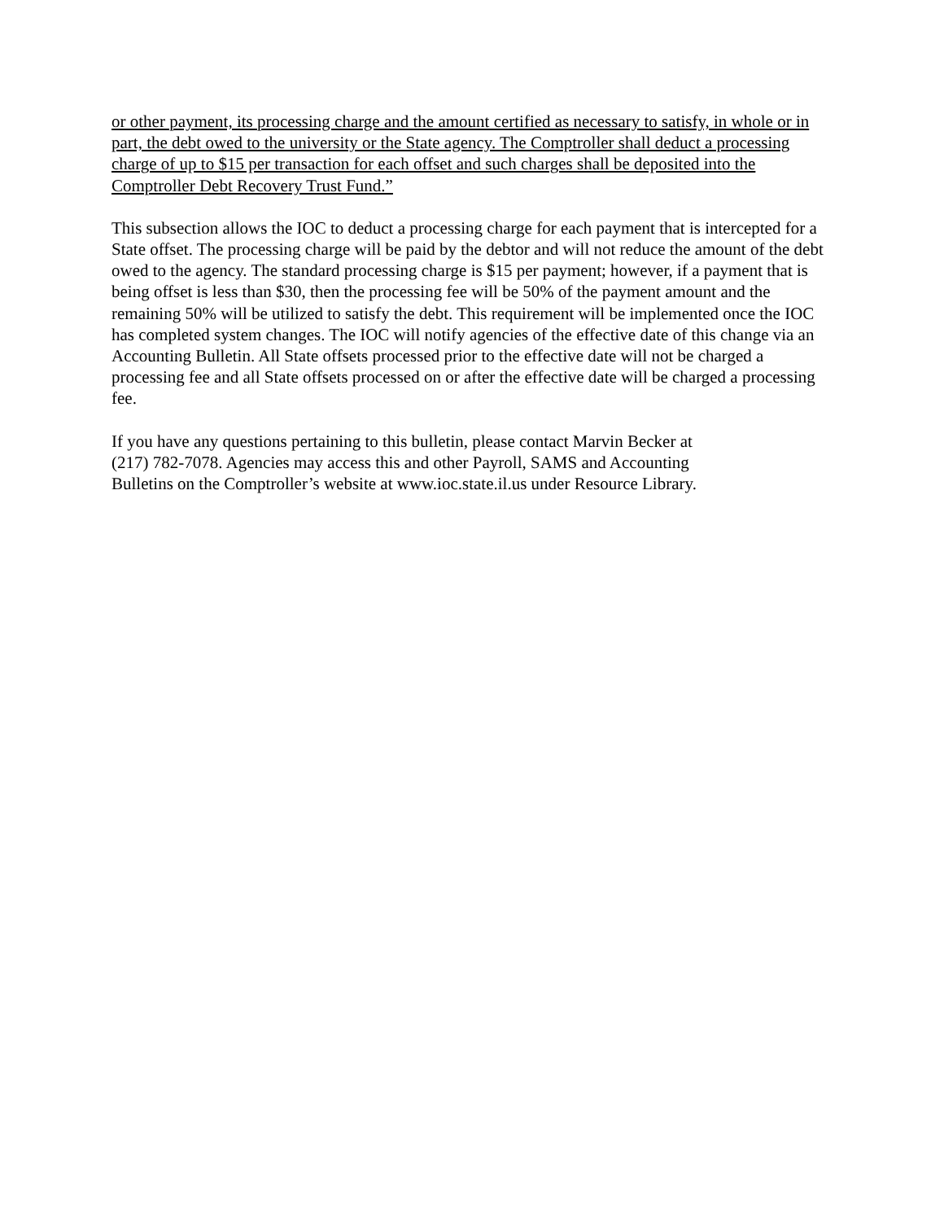or other payment, its processing charge and the amount certified as necessary to satisfy, in whole or in part, the debt owed to the university or the State agency. The Comptroller shall deduct a processing charge of up to $15 per transaction for each offset and such charges shall be deposited into the Comptroller Debt Recovery Trust Fund.”
This subsection allows the IOC to deduct a processing charge for each payment that is intercepted for a State offset. The processing charge will be paid by the debtor and will not reduce the amount of the debt owed to the agency. The standard processing charge is $15 per payment; however, if a payment that is being offset is less than $30, then the processing fee will be 50% of the payment amount and the remaining 50% will be utilized to satisfy the debt. This requirement will be implemented once the IOC has completed system changes. The IOC will notify agencies of the effective date of this change via an Accounting Bulletin. All State offsets processed prior to the effective date will not be charged a processing fee and all State offsets processed on or after the effective date will be charged a processing fee.
If you have any questions pertaining to this bulletin, please contact Marvin Becker at
(217) 782-7078. Agencies may access this and other Payroll, SAMS and Accounting
Bulletins on the Comptroller’s website at www.ioc.state.il.us under Resource Library.